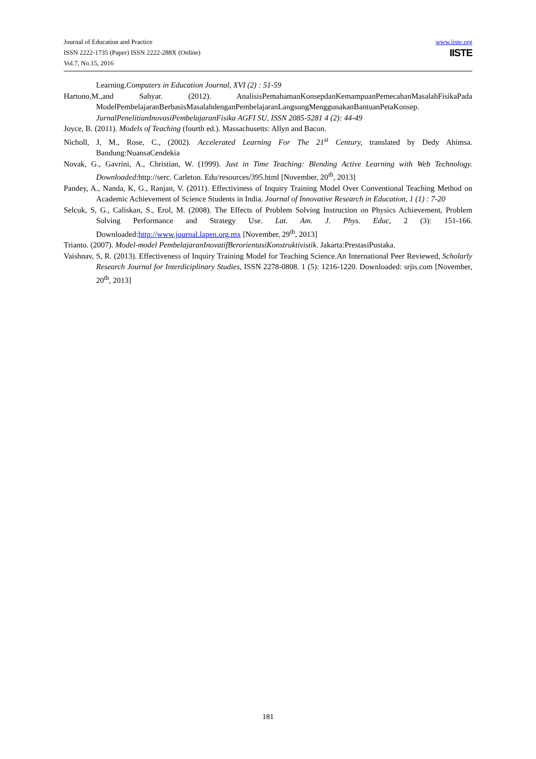Journal of Education and Practice
ISSN 2222-1735 (Paper) ISSN 2222-288X (Online)
Vol.7, No.15, 2016
www.iiste.org
IISTE
Learning.Computers in Education Journal, XVI (2) : 51-59
Hartono,M.,and Sahyar. (2012). AnalisisPemahamanKonsepdanKemampuanPemecahanMasalahFisikaPada ModelPembelajaranBerbasisMasalahdenganPembelajaranLangsungMenggunakanBantuanPetaKonsep. JurnalPenelitianInovasiPembelajaranFisika AGFI SU, ISSN 2085-5281 4 (2): 44-49
Joyce, B. (2011). Models of Teaching (fourth ed.). Massachusetts: Allyn and Bacon.
Nicholl, J, M., Rose, C., (2002). Accelerated Learning For The 21<sup>st</sup> Century, translated by Dedy Ahimsa. Bandung:NuansaCendekia
Novak, G., Gavrini, A., Christian, W. (1999). Just in Time Teaching: Blending Active Learning with Web Technology. Downloaded:http://serc. Carleton. Edu/resources/395.html [November, 20<sup>th</sup>, 2013]
Pandey, A., Nanda, K, G., Ranjan, V. (2011). Effectiviness of Inquiry Training Model Over Conventional Teaching Method on Academic Achievement of Science Students in India. Journal of Innovative Research in Education, 1 (1) : 7-20
Selcuk, S, G., Caliskan, S., Erol, M. (2008). The Effects of Problem Solving Instruction on Physics Achievement, Problem Solving Performance and Strategy Use. Lat. Am. J. Phys. Educ, 2 (3): 151-166. Downloaded:http://www.journal.lapen.org.mx [November, 29<sup>th</sup>, 2013]
Trianto. (2007). Model-model PembelajaranInovatifBerorientasiKonstruktivistik. Jakarta:PrestasiPustaka.
Vaishnav, S, R. (2013). Effectiveness of Inquiry Training Model for Teaching Science.An International Peer Reviewed, Scholarly Research Journal for Interdiciplinary Studies, ISSN 2278-0808. 1 (5): 1216-1220. Downloaded: srjis.com [November, 20<sup>th</sup>, 2013]
181